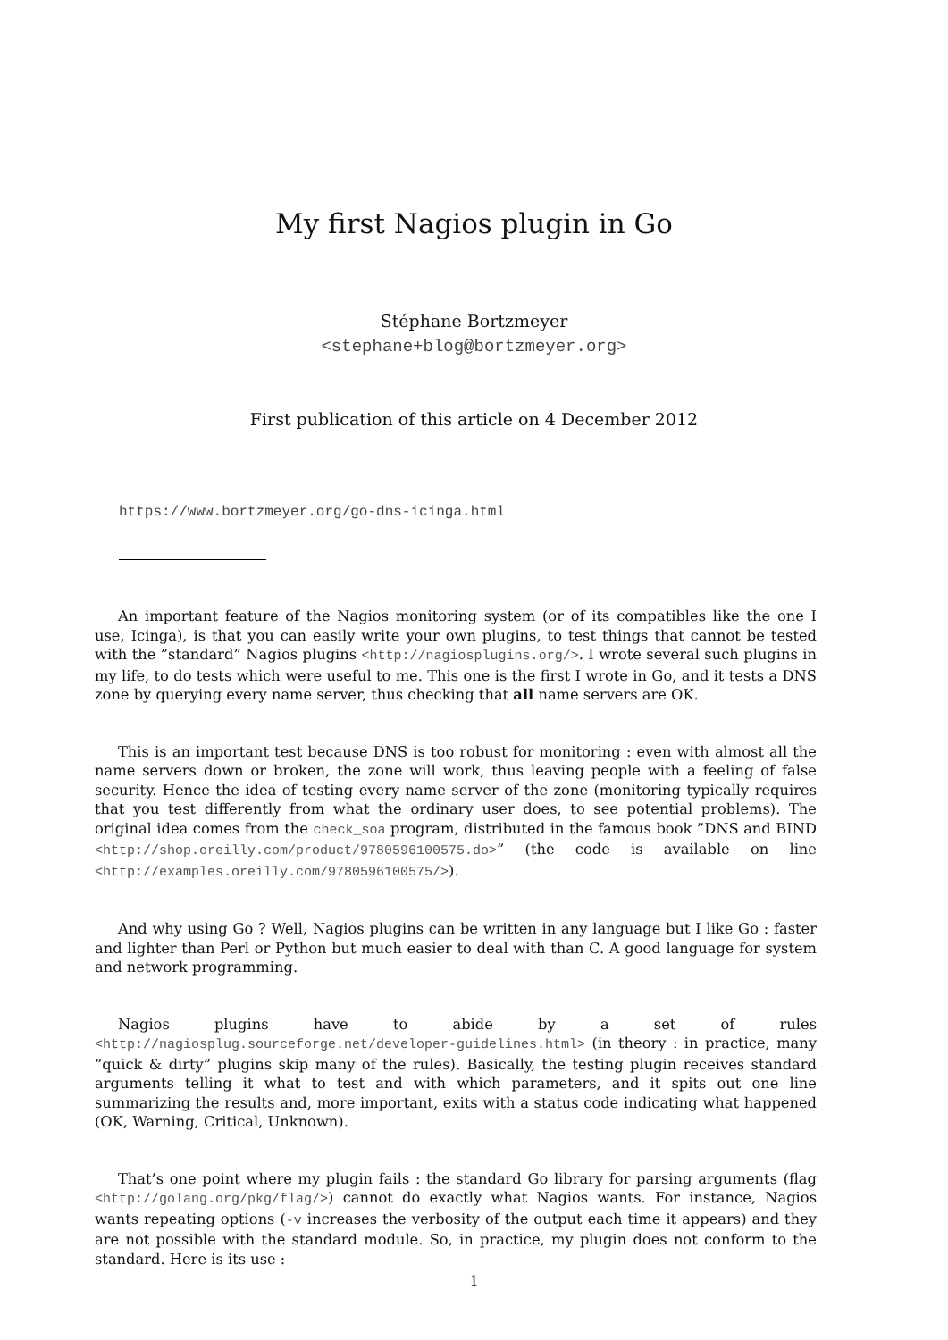My first Nagios plugin in Go
Stéphane Bortzmeyer
<stephane+blog@bortzmeyer.org>
First publication of this article on 4 December 2012
https://www.bortzmeyer.org/go-dns-icinga.html
An important feature of the Nagios monitoring system (or of its compatibles like the one I use, Icinga), is that you can easily write your own plugins, to test things that cannot be tested with the ”standard” Nagios plugins <http://nagiosplugins.org/>. I wrote several such plugins in my life, to do tests which were useful to me. This one is the first I wrote in Go, and it tests a DNS zone by querying every name server, thus checking that all name servers are OK.
This is an important test because DNS is too robust for monitoring : even with almost all the name servers down or broken, the zone will work, thus leaving people with a feeling of false security. Hence the idea of testing every name server of the zone (monitoring typically requires that you test differently from what the ordinary user does, to see potential problems). The original idea comes from the check_soa program, distributed in the famous book ”DNS and BIND <http://shop.oreilly.com/product/9780596100575.do>” (the code is available on line <http://examples.oreilly.com/9780596100575/>).
And why using Go ? Well, Nagios plugins can be written in any language but I like Go : faster and lighter than Perl or Python but much easier to deal with than C. A good language for system and network programming.
Nagios plugins have to abide by a set of rules <http://nagiosplug.sourceforge.net/developer-guidelines.html> (in theory : in practice, many ”quick & dirty” plugins skip many of the rules). Basically, the testing plugin receives standard arguments telling it what to test and with which parameters, and it spits out one line summarizing the results and, more important, exits with a status code indicating what happened (OK, Warning, Critical, Unknown).
That’s one point where my plugin fails : the standard Go library for parsing arguments (flag <http://golang.org/pkg/flag/>) cannot do exactly what Nagios wants. For instance, Nagios wants repeating options (-v increases the verbosity of the output each time it appears) and they are not possible with the standard module. So, in practice, my plugin does not conform to the standard. Here is its use :
1